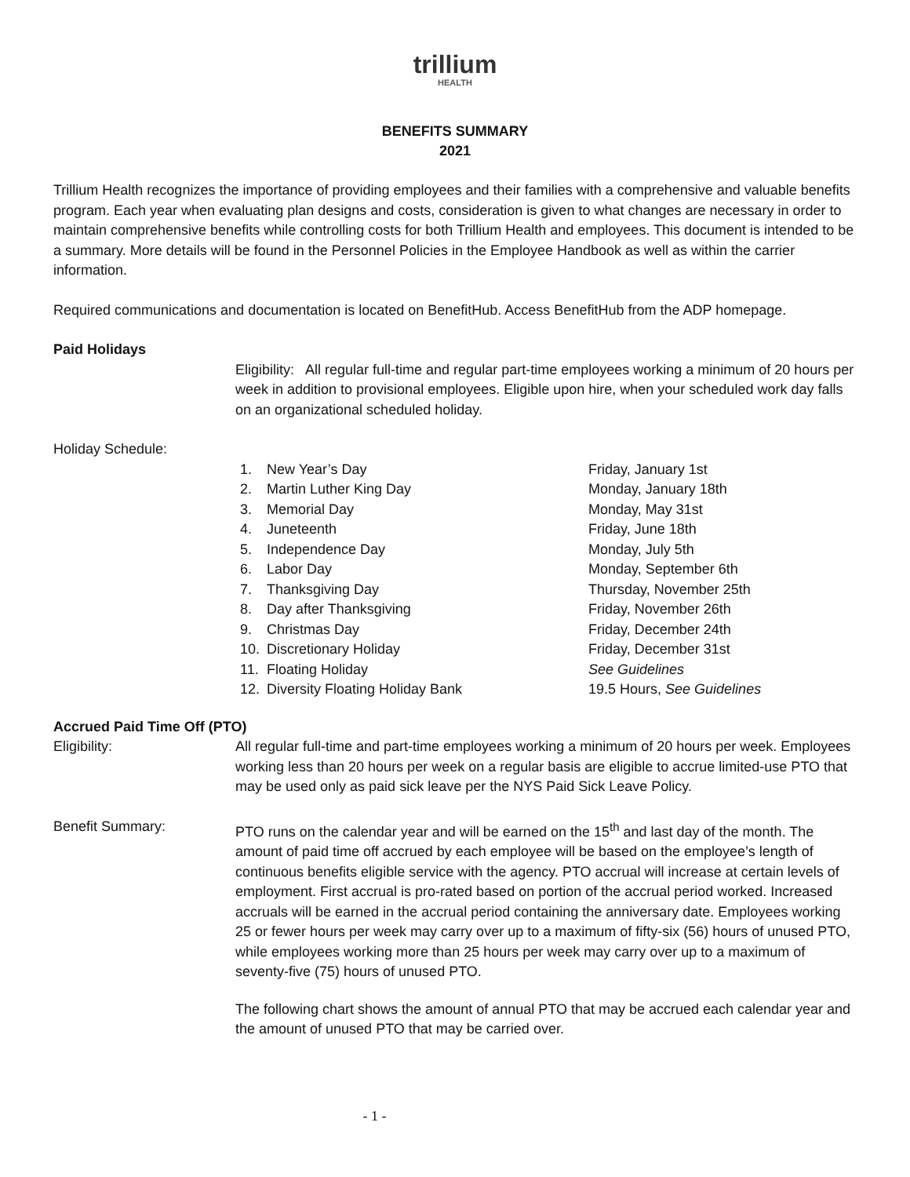trillium
HEALTH
BENEFITS SUMMARY
2021
Trillium Health recognizes the importance of providing employees and their families with a comprehensive and valuable benefits program. Each year when evaluating plan designs and costs, consideration is given to what changes are necessary in order to maintain comprehensive benefits while controlling costs for both Trillium Health and employees. This document is intended to be a summary. More details will be found in the Personnel Policies in the Employee Handbook as well as within the carrier information.
Required communications and documentation is located on BenefitHub. Access BenefitHub from the ADP homepage.
Paid Holidays
Eligibility: All regular full-time and regular part-time employees working a minimum of 20 hours per week in addition to provisional employees. Eligible upon hire, when your scheduled work day falls on an organizational scheduled holiday.
Holiday Schedule:
| 1. | New Year’s Day | Friday, January 1st |
| 2. | Martin Luther King Day | Monday, January 18th |
| 3. | Memorial Day | Monday, May 31st |
| 4. | Juneteenth | Friday, June 18th |
| 5. | Independence Day | Monday, July 5th |
| 6. | Labor Day | Monday, September 6th |
| 7. | Thanksgiving Day | Thursday, November 25th |
| 8. | Day after Thanksgiving | Friday, November 26th |
| 9. | Christmas Day | Friday, December 24th |
| 10. | Discretionary Holiday | Friday, December 31st |
| 11. | Floating Holiday | See Guidelines |
| 12. | Diversity Floating Holiday Bank | 19.5 Hours, See Guidelines |
Accrued Paid Time Off (PTO)
Eligibility: All regular full-time and part-time employees working a minimum of 20 hours per week. Employees working less than 20 hours per week on a regular basis are eligible to accrue limited-use PTO that may be used only as paid sick leave per the NYS Paid Sick Leave Policy.
Benefit Summary: PTO runs on the calendar year and will be earned on the 15<sup>th</sup> and last day of the month. The amount of paid time off accrued by each employee will be based on the employee’s length of continuous benefits eligible service with the agency. PTO accrual will increase at certain levels of employment. First accrual is pro-rated based on portion of the accrual period worked. Increased accruals will be earned in the accrual period containing the anniversary date. Employees working 25 or fewer hours per week may carry over up to a maximum of fifty-six (56) hours of unused PTO, while employees working more than 25 hours per week may carry over up to a maximum of seventy-five (75) hours of unused PTO.
The following chart shows the amount of annual PTO that may be accrued each calendar year and the amount of unused PTO that may be carried over.
- 1 -